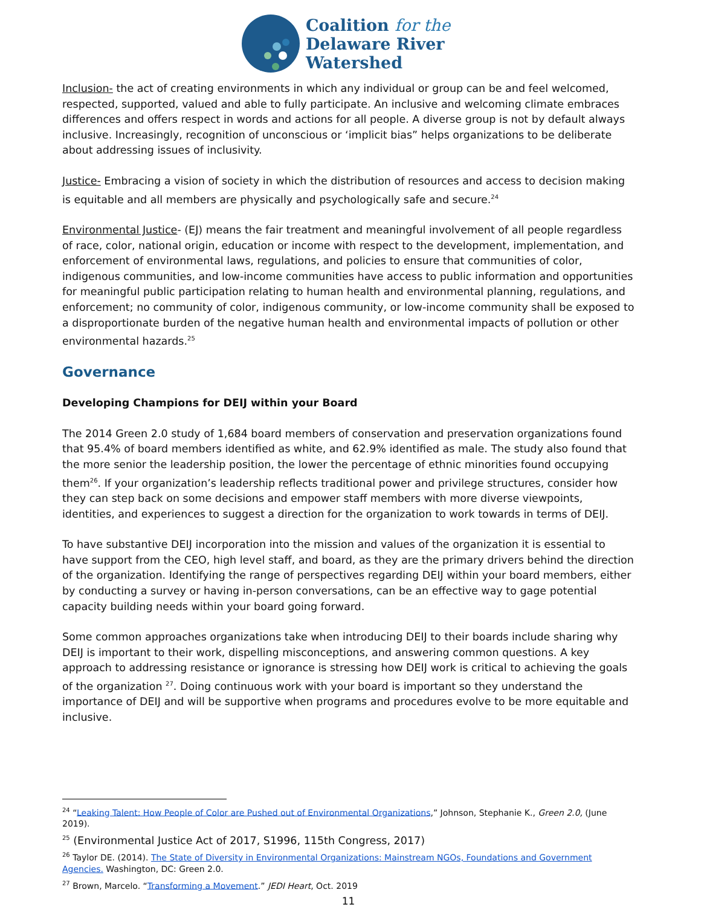Coalition for the
Delaware River
Watershed
Inclusion- the act of creating environments in which any individual or group can be and feel welcomed, respected, supported, valued and able to fully participate. An inclusive and welcoming climate embraces differences and offers respect in words and actions for all people. A diverse group is not by default always inclusive. Increasingly, recognition of unconscious or ‘implicit bias” helps organizations to be deliberate about addressing issues of inclusivity.
Justice- Embracing a vision of society in which the distribution of resources and access to decision making is equitable and all members are physically and psychologically safe and secure.<sup>24</sup>
Environmental Justice- (EJ) means the fair treatment and meaningful involvement of all people regardless of race, color, national origin, education or income with respect to the development, implementation, and enforcement of environmental laws, regulations, and policies to ensure that communities of color, indigenous communities, and low-income communities have access to public information and opportunities for meaningful public participation relating to human health and environmental planning, regulations, and enforcement; no community of color, indigenous community, or low-income community shall be exposed to a disproportionate burden of the negative human health and environmental impacts of pollution or other environmental hazards.<sup>25</sup>
Governance
Developing Champions for DEIJ within your Board
The 2014 Green 2.0 study of 1,684 board members of conservation and preservation organizations found that 95.4% of board members identified as white, and 62.9% identified as male. The study also found that the more senior the leadership position, the lower the percentage of ethnic minorities found occupying them<sup>26</sup>. If your organization’s leadership reflects traditional power and privilege structures, consider how they can step back on some decisions and empower staff members with more diverse viewpoints, identities, and experiences to suggest a direction for the organization to work towards in terms of DEIJ.
To have substantive DEIJ incorporation into the mission and values of the organization it is essential to have support from the CEO, high level staff, and board, as they are the primary drivers behind the direction of the organization. Identifying the range of perspectives regarding DEIJ within your board members, either by conducting a survey or having in-person conversations, can be an effective way to gage potential capacity building needs within your board going forward.
Some common approaches organizations take when introducing DEIJ to their boards include sharing why DEIJ is important to their work, dispelling misconceptions, and answering common questions. A key approach to addressing resistance or ignorance is stressing how DEIJ work is critical to achieving the goals of the organization <sup>27</sup>. Doing continuous work with your board is important so they understand the importance of DEIJ and will be supportive when programs and procedures evolve to be more equitable and inclusive.
<sup>24</sup> “Leaking Talent: How People of Color are Pushed out of Environmental Organizations,” Johnson, Stephanie K., Green 2.0, (June 2019).
<sup>25</sup> (Environmental Justice Act of 2017, S1996, 115th Congress, 2017)
<sup>26</sup> Taylor DE. (2014). The State of Diversity in Environmental Organizations: Mainstream NGOs, Foundations and Government Agencies. Washington, DC: Green 2.0.
<sup>27</sup> Brown, Marcelo. “Transforming a Movement.” JEDI Heart, Oct. 2019
11